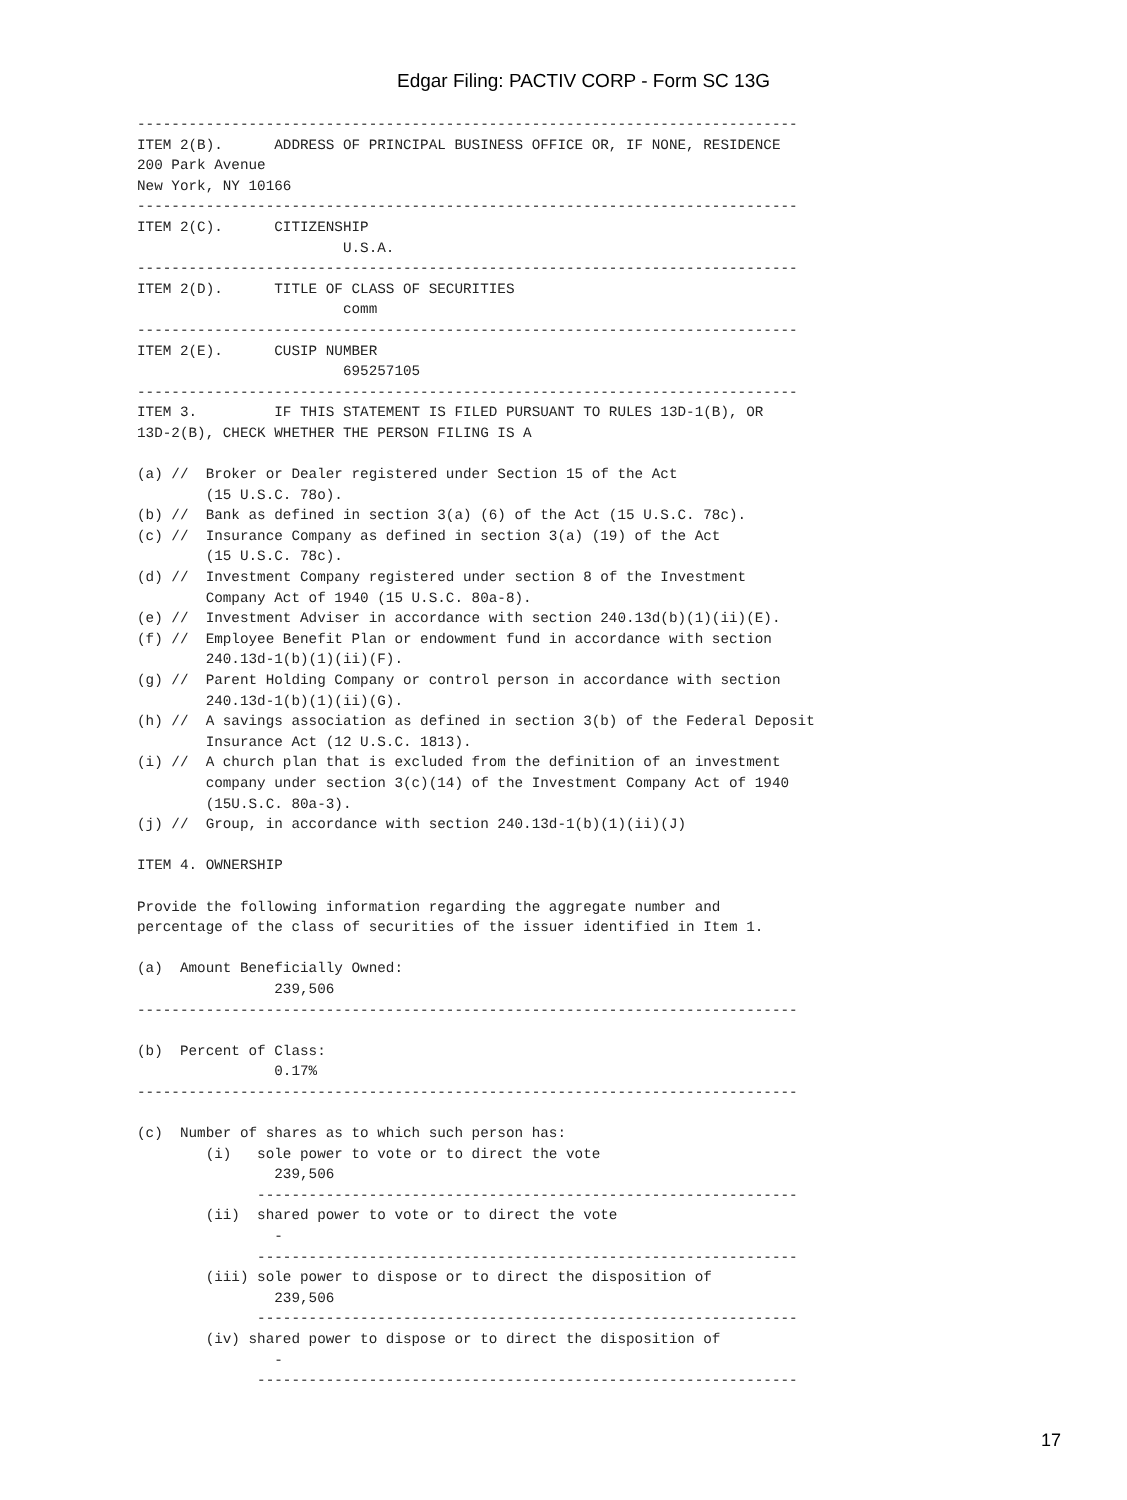Edgar Filing: PACTIV CORP - Form SC 13G
-----------------------------------------------------------------------------
ITEM 2(B).      ADDRESS OF PRINCIPAL BUSINESS OFFICE OR, IF NONE, RESIDENCE
200 Park Avenue
New York, NY 10166
-----------------------------------------------------------------------------
ITEM 2(C).      CITIZENSHIP
                        U.S.A.
-----------------------------------------------------------------------------
ITEM 2(D).      TITLE OF CLASS OF SECURITIES
                        comm
-----------------------------------------------------------------------------
ITEM 2(E).      CUSIP NUMBER
                        695257105
-----------------------------------------------------------------------------
ITEM 3.         IF THIS STATEMENT IS FILED PURSUANT TO RULES 13D-1(B), OR
13D-2(B), CHECK WHETHER THE PERSON FILING IS A

(a) //  Broker or Dealer registered under Section 15 of the Act
        (15 U.S.C. 78o).
(b) //  Bank as defined in section 3(a) (6) of the Act (15 U.S.C. 78c).
(c) //  Insurance Company as defined in section 3(a) (19) of the Act
        (15 U.S.C. 78c).
(d) //  Investment Company registered under section 8 of the Investment
        Company Act of 1940 (15 U.S.C. 80a-8).
(e) //  Investment Adviser in accordance with section 240.13d(b)(1)(ii)(E).
(f) //  Employee Benefit Plan or endowment fund in accordance with section
        240.13d-1(b)(1)(ii)(F).
(g) //  Parent Holding Company or control person in accordance with section
        240.13d-1(b)(1)(ii)(G).
(h) //  A savings association as defined in section 3(b) of the Federal Deposit
        Insurance Act (12 U.S.C. 1813).
(i) //  A church plan that is excluded from the definition of an investment
        company under section 3(c)(14) of the Investment Company Act of 1940
        (15U.S.C. 80a-3).
(j) //  Group, in accordance with section 240.13d-1(b)(1)(ii)(J)

ITEM 4. OWNERSHIP

Provide the following information regarding the aggregate number and
percentage of the class of securities of the issuer identified in Item 1.

(a)  Amount Beneficially Owned:
                239,506
-----------------------------------------------------------------------------

(b)  Percent of Class:
                0.17%
-----------------------------------------------------------------------------

(c)  Number of shares as to which such person has:
        (i)   sole power to vote or to direct the vote
                239,506
              ---------------------------------------------------------------
        (ii)  shared power to vote or to direct the vote
                -
              ---------------------------------------------------------------
        (iii) sole power to dispose or to direct the disposition of
                239,506
              ---------------------------------------------------------------
        (iv) shared power to dispose or to direct the disposition of
                -
              ---------------------------------------------------------------
17